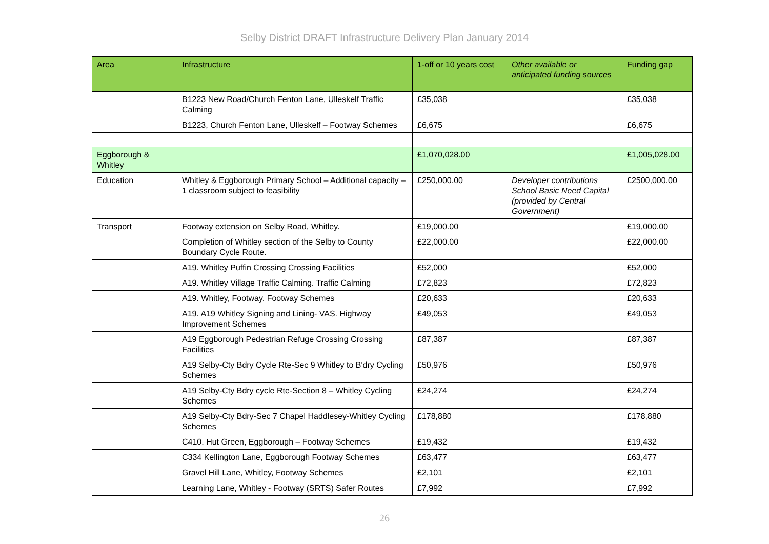Selby District DRAFT Infrastructure Delivery Plan January 2014
| Area | Infrastructure | 1-off or 10 years cost | Other available or anticipated funding sources | Funding gap |
| --- | --- | --- | --- | --- |
| | B1223 New Road/Church Fenton Lane, Ulleskelf Traffic Calming | £35,038 | | £35,038 |
| | B1223, Church Fenton Lane, Ulleskelf – Footway Schemes | £6,675 | | £6,675 |
| Eggborough & Whitley | | £1,070,028.00 | | £1,005,028.00 |
| Education | Whitley & Eggborough Primary School – Additional capacity – 1 classroom subject to feasibility | £250,000.00 | Developer contributions School Basic Need Capital (provided by Central Government) | £2500,000.00 |
| Transport | Footway extension on Selby Road, Whitley. | £19,000.00 | | £19,000.00 |
| | Completion of Whitley section of the Selby to County Boundary Cycle Route. | £22,000.00 | | £22,000.00 |
| | A19. Whitley Puffin Crossing Crossing Facilities | £52,000 | | £52,000 |
| | A19. Whitley Village Traffic Calming. Traffic Calming | £72,823 | | £72,823 |
| | A19. Whitley, Footway. Footway Schemes | £20,633 | | £20,633 |
| | A19. A19 Whitley Signing and Lining- VAS. Highway Improvement Schemes | £49,053 | | £49,053 |
| | A19 Eggborough Pedestrian Refuge Crossing Crossing Facilities | £87,387 | | £87,387 |
| | A19 Selby-Cty Bdry Cycle Rte-Sec 9 Whitley to B'dry Cycling Schemes | £50,976 | | £50,976 |
| | A19 Selby-Cty Bdry cycle Rte-Section 8 – Whitley Cycling Schemes | £24,274 | | £24,274 |
| | A19 Selby-Cty Bdry-Sec 7 Chapel Haddlesey-Whitley Cycling Schemes | £178,880 | | £178,880 |
| | C410. Hut Green, Eggborough – Footway Schemes | £19,432 | | £19,432 |
| | C334 Kellington Lane, Eggborough Footway Schemes | £63,477 | | £63,477 |
| | Gravel Hill Lane, Whitley, Footway Schemes | £2,101 | | £2,101 |
| | Learning Lane, Whitley - Footway (SRTS) Safer Routes | £7,992 | | £7,992 |
26